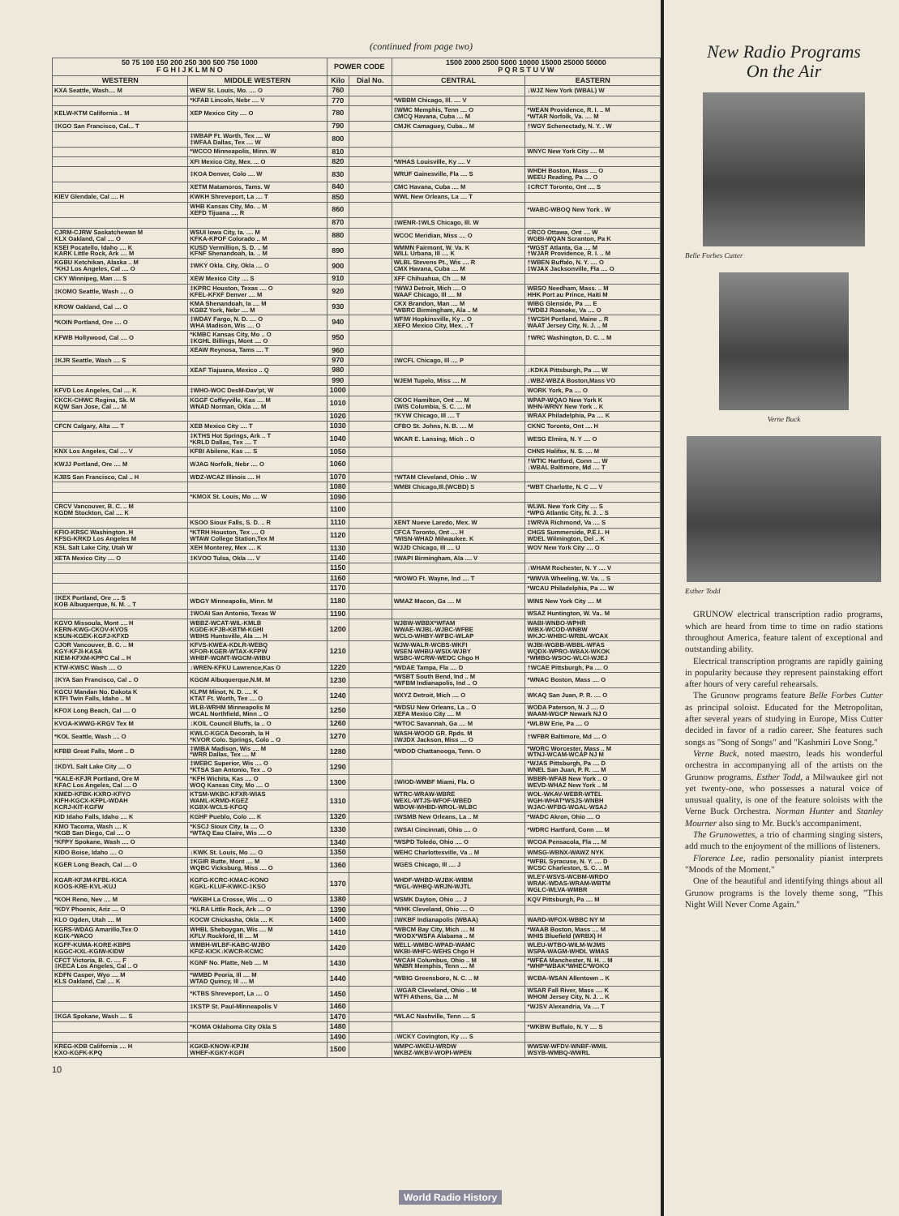(continued from page two)
| 50 75 100 150 200 250 300 500 750 1000 F G H I J K L M N O | | POWER CODE | | 1500 2000 2500 5000 10000 15000 25000 50000 P Q R S T U V W | |
| --- | --- | --- | --- | --- | --- |
| WESTERN | MIDDLE WESTERN | Kilo | Dial No. | CENTRAL | EASTERN |
| KXA Seattle, Wash.... M | WEW St. Louis, Mo. .... O | 760 | | | ↓WJZ New York (WBAL) W |
| | *KFAB Lincoln, Nebr .... V | 770 | | *WBBM Chicago, Ill. .... V | |
| KELW-KTM California .. M | XEP Mexico City .... O | 780 | | ‡WMC Memphis, Tenn .... O CMCQ Havana, Cuba .... M | *WEAN Providence, R. I. .. M *WTAR Norfolk, Va. .... M |
| ‡KGO San Francisco, Cal... T | | 790 | | CMJK Camaguey, Cuba... M | †WGY Schenectady, N. Y. . W |
| | ‡WBAP Ft. Worth, Tex .... W ‡WFAA Dallas, Tex .... W | 800 | | | |
| | *WCCO Minneapolis, Minn. W | 810 | | | WNYC New York City .... M |
| | XFI Mexico City, Mex. ... O | 820 | | *WHAS Louisville, Ky .... V | |
| | ‡KOA Denver, Colo .... W | 830 | | WRUF Gainesville, Fla .... S | WHDH Boston, Mass .... O WEEU Reading, Pa .... O |
| | XETM Matamoros, Tams. W | 840 | | CMC Havana, Cuba .... M | ‡CRCT Toronto, Ont .... S |
| KIEV Glendale, Cal .... H | KWKH Shreveport, La .... T | 850 | | WWL New Orleans, La .... T | |
| | WHB Kansas City, Mo. .. M XEFD Tijuana .... R | 860 | | | *WABC-WBOQ New York . W |
| | | 870 | | ‡WENR-‡WLS Chicago, Ill. W | |
| CJRM-CJRW Saskatchewan M KLX Oakland, Cal .... O | WSUI Iowa City, Ia. .... M KFKA-KPOF Colorado .. M | 880 | | WCOC Meridian, Miss .... O | CRCO Ottawa, Ont .... W WGBI-WQAN Scranton, Pa K |
| KSEI Pocatello, Idaho .... K KARK Little Rock, Ark .... M | KUSD Vermillion, S. D. .. M KFNF Shenandoah, Ia. .. M | 890 | | WMMN Fairmont, W. Va. K WILL Urbana, Ill .... K | *WGST Atlanta, Ga .... M †WJAR Providence, R. I. .. M |
| KGBU Ketchikan, Alaska .. M *KHJ Los Angeles, Cal .... O | ‡WKY Okla. City, Okla .... O | 900 | | WLBL Stevens Pt., Wis .... R CMX Havana, Cuba .... M | †WBEN Buffalo, N. Y. .... O ‡WJAX Jacksonville, Fla .... O |
| CKY Winnipeg, Man .... S | XEW Mexico City .... S | 910 | | XFF Chihuahua, Ch .... M | |
| ‡KOMO Seattle, Wash .... O | ‡KPRC Houston, Texas .... O KFEL-KFXF Denver .... M | 920 | | †WWJ Detroit, Mich .... O WAAF Chicago, Ill .... M | WBSO Needham, Mass. .. M HHK Port au Prince, Haiti M |
| KROW Oakland, Cal .... O | KMA Shenandoah, Ia .... M KGBZ York, Nebr .... M | 930 | | CKX Brandon, Man .... M *WBRC Birmingham, Ala .. M | WIBG Glenside, Pa .... E *WDBJ Roanoke, Va .... O |
| *KOIN Portland, Ore .... O | ‡WDAY Fargo, N. D. .... O WHA Madison, Wis .... O | 940 | | WFIW Hopkinsville, Ky .. O XEFO Mexico City, Mex. .. T | †WCSH Portland, Maine .. R WAAT Jersey City, N. J. .. M |
| KFWB Hollywood, Cal .... O | *KMBC Kansas City, Mo .. O ‡KGHL Billings, Mont .... O | 950 | | | †WRC Washington, D. C. .. M |
| | XEAW Reynosa, Tams .... T | 960 | | | |
| ‡KJR Seattle, Wash .... S | | 970 | | ‡WCFL Chicago, Ill .... P | |
| | XEAF Tiajuana, Mexico .. Q | 980 | | | ↓KDKA Pittsburgh, Pa .... W |
| | | 990 | | WJEM Tupelo, Miss .... M | ↓WBZ-WBZA Boston,Mass VO |
| KFVD Los Angeles, Cal .... K | ‡WHO-WOC DesM-Dav'pt, W | 1000 | | | WORK York, Pa .... O |
| CKCK-CHWC Regina, Sk. M KQW San Jose, Cal .... M | KGGF Coffeyville, Kas .... M WNAD Norman, Okla .... M | 1010 | | CKOC Hamilton, Ont .... M ‡WIS Columbia, S. C. .... M | WPAP-WQAO New York K WHN-WRNY New York .. K |
| | | 1020 | | †KYW Chicago, Ill .... T | WRAX Philadelphia, Pa .... K |
| CFCN Calgary, Alta .... T | XEB Mexico City .... T | 1030 | | CFBO St. Johns, N. B. .... M | CKNC Toronto, Ont .... H |
| | ‡KTHS Hot Springs, Ark .. T *KRLD Dallas, Tex .... T | 1040 | | WKAR E. Lansing, Mich .. O | WESG Elmira, N. Y .... O |
| KNX Los Angeles, Cal .... V | KFBI Abilene, Kas .... S | 1050 | | | CHNS Halifax, N. S. .... M |
| KWJJ Portland, Ore .... M | WJAG Norfolk, Nebr .... O | 1060 | | | †WTIC Hartford, Conn .... W ↓WBAL Baltimore, Md .... T |
| KJBS San Francisco, Cal .. H | WDZ-WCAZ Illinois .... H | 1070 | | †WTAM Cleveland, Ohio .. W | |
| | | 1080 | | WMBI Chicago,Ill.(WCBD) S | *WBT Charlotte, N. C .... V |
| | *KMOX St. Louis, Mo .... W | 1090 | | | |
| CRCV Vancouver, B. C. .. M KGDM Stockton, Cal .... K | | 1100 | | | WLWL New York City .... S *WPG Atlantic City, N. J. .. S |
| | KSOO Sioux Falls, S. D. .. R | 1110 | | XENT Nueve Laredo, Mex. W | ‡WRVA Richmond, Va .... S |
| KFIO-KRSC Washington. H KFSG-KRKD Los Angeles M | *KTRH Houston, Tex .... O WTAW College Station,Tex M | 1120 | | CFCA Toronto, Ont .... H *WISN-WHAD Milwaukee. K | CHGS Summerside, P.E.I.. H WDEL Wilmington, Del .. K |
| KSL Salt Lake City, Utah W | XEH Monterey, Mex .... K | 1130 | | WJJD Chicago, Ill .... U | WOV New York City .... O |
| XETA Mexico City .... O | ‡KVOO Tulsa, Okla .... V | 1140 | | ‡WAPI Birmingham, Ala .... V | |
| | | 1150 | | | ↓WHAM Rochester, N. Y .... V |
| | | 1160 | | *WOWO Ft. Wayne, Ind .... T | *WWVA Wheeling, W. Va. .. S |
| | | 1170 | | | *WCAU Philadelphia, Pa .... W |
| ‡KEX Portland, Ore .... S KOB Albuquerque, N. M. .. T | WDGY Minneapolis, Minn. M | 1180 | | WMAZ Macon, Ga .... M | WINS New York City .... M |
| | ‡WOAI San Antonio, Texas W | 1190 | | | WSAZ Huntington, W. Va.. M |
| KGVO Missoula, Mont .... H KERN-KWG-CKOV-KVOS KSUN-KGEK-KGFJ-KFXD | WBBZ-WCAT-WIL-KMLB KGDE-KFJB-KBTM-KGHI WBHS Huntsville, Ala .... H | 1200 | | WJBW-WBBX*WFAM WWAE-WJBL-WJBC-WFBE WCLO-WHBY-WFBC-WLAP | WABI-WNBO-WPHR WIBX-WCOD-WNBW WKJC-WHBC-WRBL-WCAX |
| CJOR Vancouver, B. C. .. M KGY-KFJI-KASA KIEM-KFXM-KPPC Cal .. H | KFVS-KWEA-KDLR-WEBQ KFOR-KGER-WTAX-KFPW WHBF-WGMT-WGCM-WIBU | 1210 | | WJW-WALR-WCBS-WKFI WSEN-WHBU-WSIX-WJBY WSBC-WCRW-WEDC Chgo H | WJBI-WGBB-WBBL-WFAS WQDX-WPRO-WBAX-WKOK *WMBG-WSOC-WLCI-WJEJ |
| KTW-KWSC Wash .... O | ↓WREN-KFKU Lawrence,Kas O | 1220 | | *WDAE Tampa, Fla .... D | †WCAE Pittsburgh, Pa .... O |
| ‡KYA San Francisco, Cal .. O | KGGM Albuquerque,N.M. M | 1230 | | *WSBT South Bend, Ind .. M *WFBM Indianapolis, Ind .. O | *WNAC Boston, Mass .... O |
| KGCU Mandan No. Dakota K KTFI Twin Falls, Idaho .. M | KLPM Minot, N. D. .... K KTAT Ft. Worth, Tex .... O | 1240 | | WXYZ Detroit, Mich .... O | WKAQ San Juan, P. R. .... O |
| KFOX Long Beach, Cal .... O | WLB-WRHM Minneapolis M WCAL Northfield, Minn .. O | 1250 | | *WDSU New Orleans, La .. O XEFA Mexico City .... M | WODA Paterson, N. J .... O WAAM-WGCP Newark NJ O |
| KVOA-KWWG-KRGV Tex M | ↓KOIL Council Bluffs, Ia .. O | 1260 | | *WTOC Savannah, Ga .... M | *WLBW Erie, Pa .... O |
| *KOL Seattle, Wash .... O | KWLC-KGCA Decorah, Ia H *KVOR Colo. Springs, Colo .. O | 1270 | | WASH-WOOD GR. Rpds. M ‡WJDX Jackson, Miss .... O | †WFBR Baltimore, Md .... O |
| KFBB Great Falls, Mont .. D | ‡WIBA Madison, Wis .... M *WRR Dallas, Tex .... M | 1280 | | *WDOD Chattanooga, Tenn. O | *WORC Worcester, Mass .. M WTNJ-WCAM-WCAP NJ M |
| ‡KDYL Salt Lake City .... O | ‡WEBC Superior, Wis .... O *KTSA San Antonio, Tex .. O | 1290 | | | *WJAS Pittsburgh, Pa .... D WNEL San Juan, P. R. .... M |
| *KALE-KFJR Portland, Ore M KFAC Los Angeles, Cal .... O | *KFH Wichita, Kas .... O WOQ Kansas City, Mo .... O | 1300 | | ‡WIOD-WMBF Miami, Fla. O | WBBR-WFAB New York .. O WEVD-WHAZ New York .. M |
| KMED-KFBK-KXRO-KFYO KIFH-KGCX-KFPL-WDAH KCRJ-KIT-KGFW | KTSM-WKBC-KFXR-WIAS WAML-KRMD-KGEZ KGBX-WCLS-KFGQ | 1310 | | WTRC-WRAW-WBRE WEXL-WTJS-WFOF-WBED WBOW-WHBD-WROL-WLBC | WOL-WKAV-WEBR-WTEL WGH-WHAT*WSJS-WNBH WJAC-WFBG-WGAL-WSAJ |
| KID Idaho Falls, Idaho .... K | KGHF Pueblo, Colo .... K | 1320 | | ‡WSMB New Orleans, La .. M | *WADC Akron, Ohio .... O |
| KMO Tacoma, Wash .... K *KGB San Diego, Cal .... O | *KSCJ Sioux City, Ia .... O *WTAQ Eau Claire, Wis .... O | 1330 | | ‡WSAI Cincinnati, Ohio .... O | *WDRC Hartford, Conn .... M |
| *KFPY Spokane, Wash .... O | | 1340 | | *WSPD Toledo, Ohio .... O | WCOA Pensacola, Fla .... M |
| KIDO Boise, Idaho .... O | ↓KWK St. Louis, Mo .... O | 1350 | | WEHC Charlottesville, Va .. M | WMSG-WBNX-WAWZ NYK |
| KGER Long Beach, Cal .... O | ‡KGIR Butte, Mont .... M WQBC Vicksburg, Miss .... O | 1360 | | WGES Chicago, Ill .... J | *WFBL Syracuse, N. Y. .... D WCSC Charleston, S. C. .. M |
| KGAR-KFJM-KFBL-KICA KOOS-KRE-KVL-KUJ | KGFG-KCRC-KMAC-KONO KGKL-KLUF-KWKC-‡KSO | 1370 | | WHDF-WHBD-WJBK-WIBM *WGL-WHBQ-WRJN-WJTL | WLEY-WSVS-WCBM-WRDO WRAK-WDAS-WRAM-WBTM WGLC-WLVA-WMBR |
| *KOH Reno, Nev .... M | *WKBH La Crosse, Wis .... O | 1380 | | WSMK Dayton, Ohio .... J | KQV Pittsburgh, Pa .... M |
| *KDY Phoenix, Ariz .... O | *KLRA Little Rock, Ark .... O | 1390 | | *WHK Cleveland, Ohio .... O | |
| KLO Ogden, Utah .... M | KOCW Chickasha, Okla .... K | 1400 | | ‡WKBF Indianapolis (WBAA) | WARD-WFOX-WBBC NY M |
| KGRS-WDAG Amarillo,Tex O KGIX-*WACO | WHBL Sheboygan, Wis .... M KFLV Rockford, Ill .... M | 1410 | | *WBCM Bay City, Mich .... M *WODX*WSFA Alabama .. M | *WAAB Boston, Mass .... M WHIS Bluefield (WRBX) H |
| KGFF-KUMA-KORE-KBPS KGGC-KXL-KGIW-KIDW | WMBH-WLBF-KABC-WJBO KFIZ-KICK↓KWCR-KCMC | 1420 | | WELL-WMBC-WPAD-WAMC WKBI-WHFC-WEHS Chgo H | WLEU-WTBO-WILM-WJMS WSPA-WAGM-WHDL WMAS |
| CFCT Victoria, B. C. .... F ‡KECA Los Angeles, Cal .. O | KGNF No. Platte, Neb .... M | 1430 | | *WCAH Columbus, Ohio .. M WNBR Memphis, Tenn .... M | *WFEA Manchester, N. H. .. M *WHP*WBAK*WHEC*WOKO |
| KDFN Casper, Wyo .... M KLS Oakland, Cal .... K | *WMBD Peoria, Ill .... M WTAD Quincy, Ill .... M | 1440 | | *WBIG Greensboro, N. C. .. M | WCBA-WSAN Allentown .. K |
| | *KTBS Shreveport, La .... O | 1450 | | ↓WGAR Cleveland, Ohio .. M WTFI Athens, Ga .... M | WSAR Fall River, Mass .... K WHOM Jersey City, N. J. .. K |
| | ‡KSTP St. Paul-Minneapolis V | 1460 | | | *WJSV Alexandria, Va .... T |
| ‡KGA Spokane, Wash .... S | | 1470 | | *WLAC Nashville, Tenn .... S | |
| | *KOMA Oklahoma City Okla S | 1480 | | | *WKBW Buffalo, N. Y .... S |
| | | 1490 | | ↓WCKY Covington, Ky .... S | |
| KREG-KDB California .... H KXO-KGFK-KPQ | KGKB-KNOW-KPJM WHEF-KGKY-KGFI | 1500 | | WMPC-WKEU-WRDW WKBZ-WKBV-WOPI-WPEN | WWSW-WFDV-WNBF-WMIL WSYB-WMBQ-WWRL |
10
New Radio Programs
On the Air
Belle Forbes Cutter
Verne Buck
Esther Todd
GRUNOW electrical transcription radio programs, which are heard from time to time on radio stations throughout America, feature talent of exceptional and outstanding ability.
Electrical transcription programs are rapidly gaining in popularity because they represent painstaking effort after hours of very careful rehearsals.
The Grunow programs feature Belle Forbes Cutter as principal soloist. Educated for the Metropolitan, after several years of studying in Europe, Miss Cutter decided in favor of a radio career. She features such songs as "Song of Songs" and "Kashmiri Love Song."
Verne Buck, noted maestro, leads his wonderful orchestra in accompanying all of the artists on the Grunow programs. Esther Todd, a Milwaukee girl not yet twenty-one, who possesses a natural voice of unusual quality, is one of the feature soloists with the Verne Buck Orchestra. Norman Hunter and Stanley Mourner also sing to Mr. Buck's accompaniment.
The Grunowettes, a trio of charming singing sisters, add much to the enjoyment of the millions of listeners.
Florence Lee, radio personality pianist interprets "Moods of the Moment."
One of the beautiful and identifying things about all Grunow programs is the lovely theme song, "This Night Will Never Come Again."
World Radio History